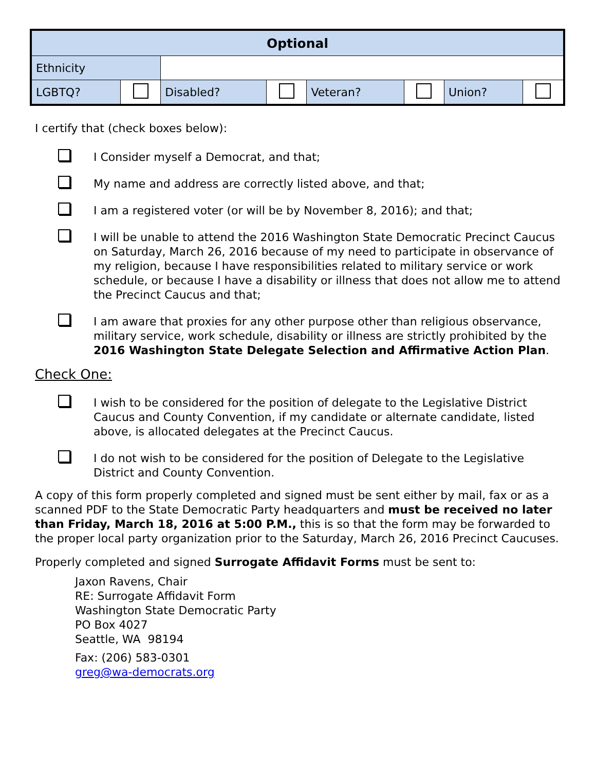| Optional | | | | | | | |
| --- | --- | --- | --- | --- | --- | --- | --- |
| Ethnicity | | | | | | | |
| LGBTQ? | | Disabled? | | Veteran? | | Union? | |
I certify that (check boxes below):
I Consider myself a Democrat, and that;
My name and address are correctly listed above, and that;
I am a registered voter (or will be by November 8, 2016); and that;
I will be unable to attend the 2016 Washington State Democratic Precinct Caucus on Saturday, March 26, 2016 because of my need to participate in observance of my religion, because I have responsibilities related to military service or work schedule, or because I have a disability or illness that does not allow me to attend the Precinct Caucus and that;
I am aware that proxies for any other purpose other than religious observance, military service, work schedule, disability or illness are strictly prohibited by the 2016 Washington State Delegate Selection and Affirmative Action Plan.
Check One:
I wish to be considered for the position of delegate to the Legislative District Caucus and County Convention, if my candidate or alternate candidate, listed above, is allocated delegates at the Precinct Caucus.
I do not wish to be considered for the position of Delegate to the Legislative District and County Convention.
A copy of this form properly completed and signed must be sent either by mail, fax or as a scanned PDF to the State Democratic Party headquarters and must be received no later than Friday, March 18, 2016 at 5:00 P.M., this is so that the form may be forwarded to the proper local party organization prior to the Saturday, March 26, 2016 Precinct Caucuses.
Properly completed and signed Surrogate Affidavit Forms must be sent to:
Jaxon Ravens, Chair
RE: Surrogate Affidavit Form
Washington State Democratic Party
PO Box 4027
Seattle, WA 98194
Fax: (206) 583-0301
greg@wa-democrats.org